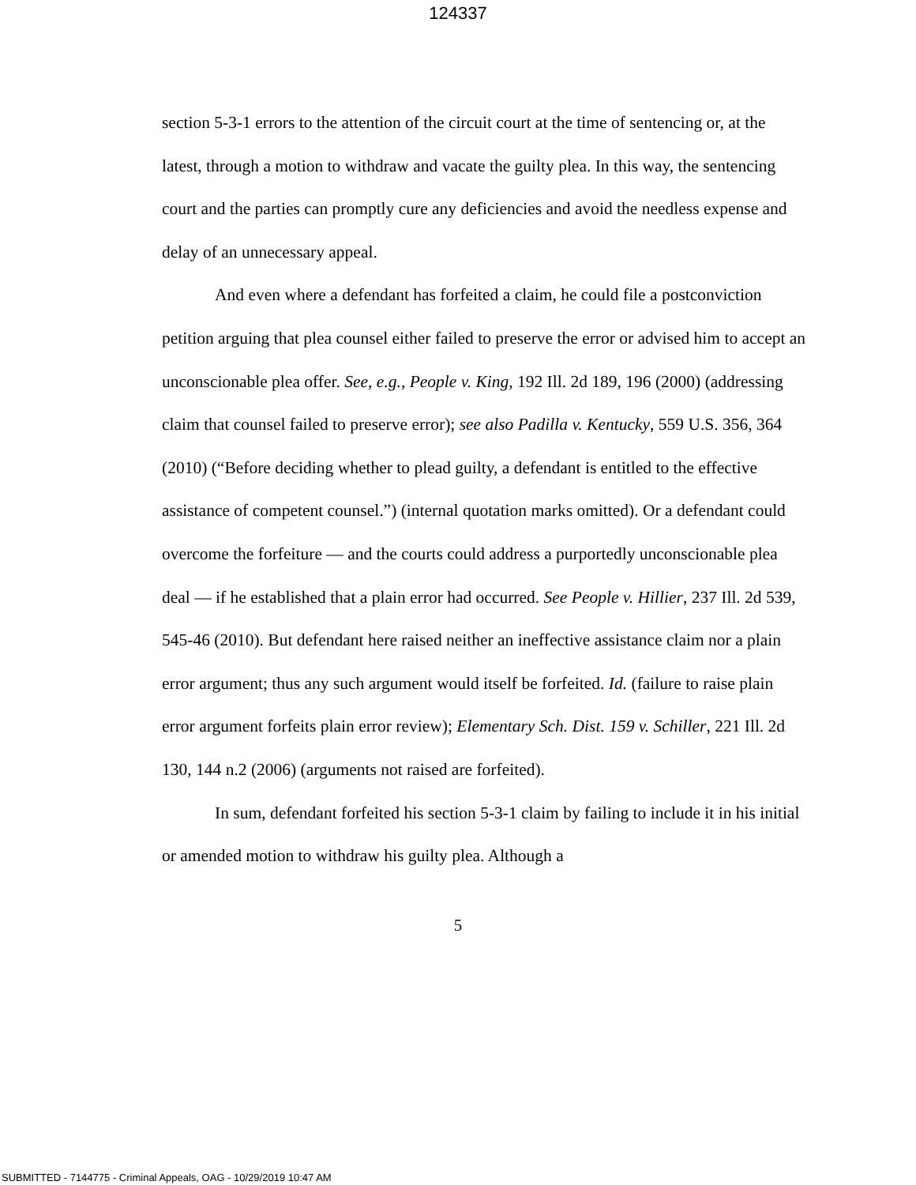124337
section 5-3-1 errors to the attention of the circuit court at the time of sentencing or, at the latest, through a motion to withdraw and vacate the guilty plea. In this way, the sentencing court and the parties can promptly cure any deficiencies and avoid the needless expense and delay of an unnecessary appeal.
And even where a defendant has forfeited a claim, he could file a postconviction petition arguing that plea counsel either failed to preserve the error or advised him to accept an unconscionable plea offer. See, e.g., People v. King, 192 Ill. 2d 189, 196 (2000) (addressing claim that counsel failed to preserve error); see also Padilla v. Kentucky, 559 U.S. 356, 364 (2010) (“Before deciding whether to plead guilty, a defendant is entitled to the effective assistance of competent counsel.”) (internal quotation marks omitted). Or a defendant could overcome the forfeiture — and the courts could address a purportedly unconscionable plea deal — if he established that a plain error had occurred. See People v. Hillier, 237 Ill. 2d 539, 545-46 (2010). But defendant here raised neither an ineffective assistance claim nor a plain error argument; thus any such argument would itself be forfeited. Id. (failure to raise plain error argument forfeits plain error review); Elementary Sch. Dist. 159 v. Schiller, 221 Ill. 2d 130, 144 n.2 (2006) (arguments not raised are forfeited).
In sum, defendant forfeited his section 5-3-1 claim by failing to include it in his initial or amended motion to withdraw his guilty plea. Although a
5
SUBMITTED - 7144775 - Criminal Appeals, OAG - 10/29/2019 10:47 AM